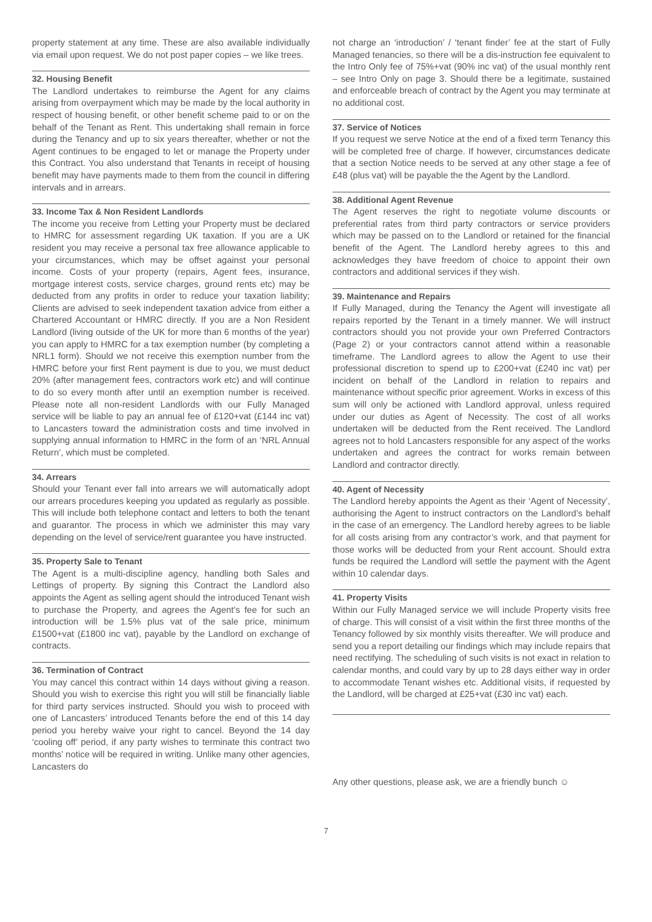property statement at any time. These are also available individually via email upon request. We do not post paper copies – we like trees.
32. Housing Benefit
The Landlord undertakes to reimburse the Agent for any claims arising from overpayment which may be made by the local authority in respect of housing benefit, or other benefit scheme paid to or on the behalf of the Tenant as Rent. This undertaking shall remain in force during the Tenancy and up to six years thereafter, whether or not the Agent continues to be engaged to let or manage the Property under this Contract. You also understand that Tenants in receipt of housing benefit may have payments made to them from the council in differing intervals and in arrears.
33. Income Tax & Non Resident Landlords
The income you receive from Letting your Property must be declared to HMRC for assessment regarding UK taxation. If you are a UK resident you may receive a personal tax free allowance applicable to your circumstances, which may be offset against your personal income. Costs of your property (repairs, Agent fees, insurance, mortgage interest costs, service charges, ground rents etc) may be deducted from any profits in order to reduce your taxation liability; Clients are advised to seek independent taxation advice from either a Chartered Accountant or HMRC directly. If you are a Non Resident Landlord (living outside of the UK for more than 6 months of the year) you can apply to HMRC for a tax exemption number (by completing a NRL1 form). Should we not receive this exemption number from the HMRC before your first Rent payment is due to you, we must deduct 20% (after management fees, contractors work etc) and will continue to do so every month after until an exemption number is received. Please note all non-resident Landlords with our Fully Managed service will be liable to pay an annual fee of £120+vat (£144 inc vat) to Lancasters toward the administration costs and time involved in supplying annual information to HMRC in the form of an ‘NRL Annual Return’, which must be completed.
34. Arrears
Should your Tenant ever fall into arrears we will automatically adopt our arrears procedures keeping you updated as regularly as possible. This will include both telephone contact and letters to both the tenant and guarantor. The process in which we administer this may vary depending on the level of service/rent guarantee you have instructed.
35. Property Sale to Tenant
The Agent is a multi-discipline agency, handling both Sales and Lettings of property. By signing this Contract the Landlord also appoints the Agent as selling agent should the introduced Tenant wish to purchase the Property, and agrees the Agent’s fee for such an introduction will be 1.5% plus vat of the sale price, minimum £1500+vat (£1800 inc vat), payable by the Landlord on exchange of contracts.
36. Termination of Contract
You may cancel this contract within 14 days without giving a reason. Should you wish to exercise this right you will still be financially liable for third party services instructed. Should you wish to proceed with one of Lancasters’ introduced Tenants before the end of this 14 day period you hereby waive your right to cancel. Beyond the 14 day ‘cooling off’ period, if any party wishes to terminate this contract two months’ notice will be required in writing. Unlike many other agencies, Lancasters do
not charge an ‘introduction’ / ‘tenant finder’ fee at the start of Fully Managed tenancies, so there will be a dis-instruction fee equivalent to the Intro Only fee of 75%+vat (90% inc vat) of the usual monthly rent – see Intro Only on page 3. Should there be a legitimate, sustained and enforceable breach of contract by the Agent you may terminate at no additional cost.
37. Service of Notices
If you request we serve Notice at the end of a fixed term Tenancy this will be completed free of charge. If however, circumstances dedicate that a section Notice needs to be served at any other stage a fee of £48 (plus vat) will be payable the the Agent by the Landlord.
38. Additional Agent Revenue
The Agent reserves the right to negotiate volume discounts or preferential rates from third party contractors or service providers which may be passed on to the Landlord or retained for the financial benefit of the Agent. The Landlord hereby agrees to this and acknowledges they have freedom of choice to appoint their own contractors and additional services if they wish.
39. Maintenance and Repairs
If Fully Managed, during the Tenancy the Agent will investigate all repairs reported by the Tenant in a timely manner. We will instruct contractors should you not provide your own Preferred Contractors (Page 2) or your contractors cannot attend within a reasonable timeframe. The Landlord agrees to allow the Agent to use their professional discretion to spend up to £200+vat (£240 inc vat) per incident on behalf of the Landlord in relation to repairs and maintenance without specific prior agreement. Works in excess of this sum will only be actioned with Landlord approval, unless required under our duties as Agent of Necessity. The cost of all works undertaken will be deducted from the Rent received. The Landlord agrees not to hold Lancasters responsible for any aspect of the works undertaken and agrees the contract for works remain between Landlord and contractor directly.
40. Agent of Necessity
The Landlord hereby appoints the Agent as their ‘Agent of Necessity’, authorising the Agent to instruct contractors on the Landlord’s behalf in the case of an emergency. The Landlord hereby agrees to be liable for all costs arising from any contractor’s work, and that payment for those works will be deducted from your Rent account. Should extra funds be required the Landlord will settle the payment with the Agent within 10 calendar days.
41. Property Visits
Within our Fully Managed service we will include Property visits free of charge. This will consist of a visit within the first three months of the Tenancy followed by six monthly visits thereafter. We will produce and send you a report detailing our findings which may include repairs that need rectifying. The scheduling of such visits is not exact in relation to calendar months, and could vary by up to 28 days either way in order to accommodate Tenant wishes etc. Additional visits, if requested by the Landlord, will be charged at £25+vat (£30 inc vat) each.
Any other questions, please ask, we are a friendly bunch ☺
7